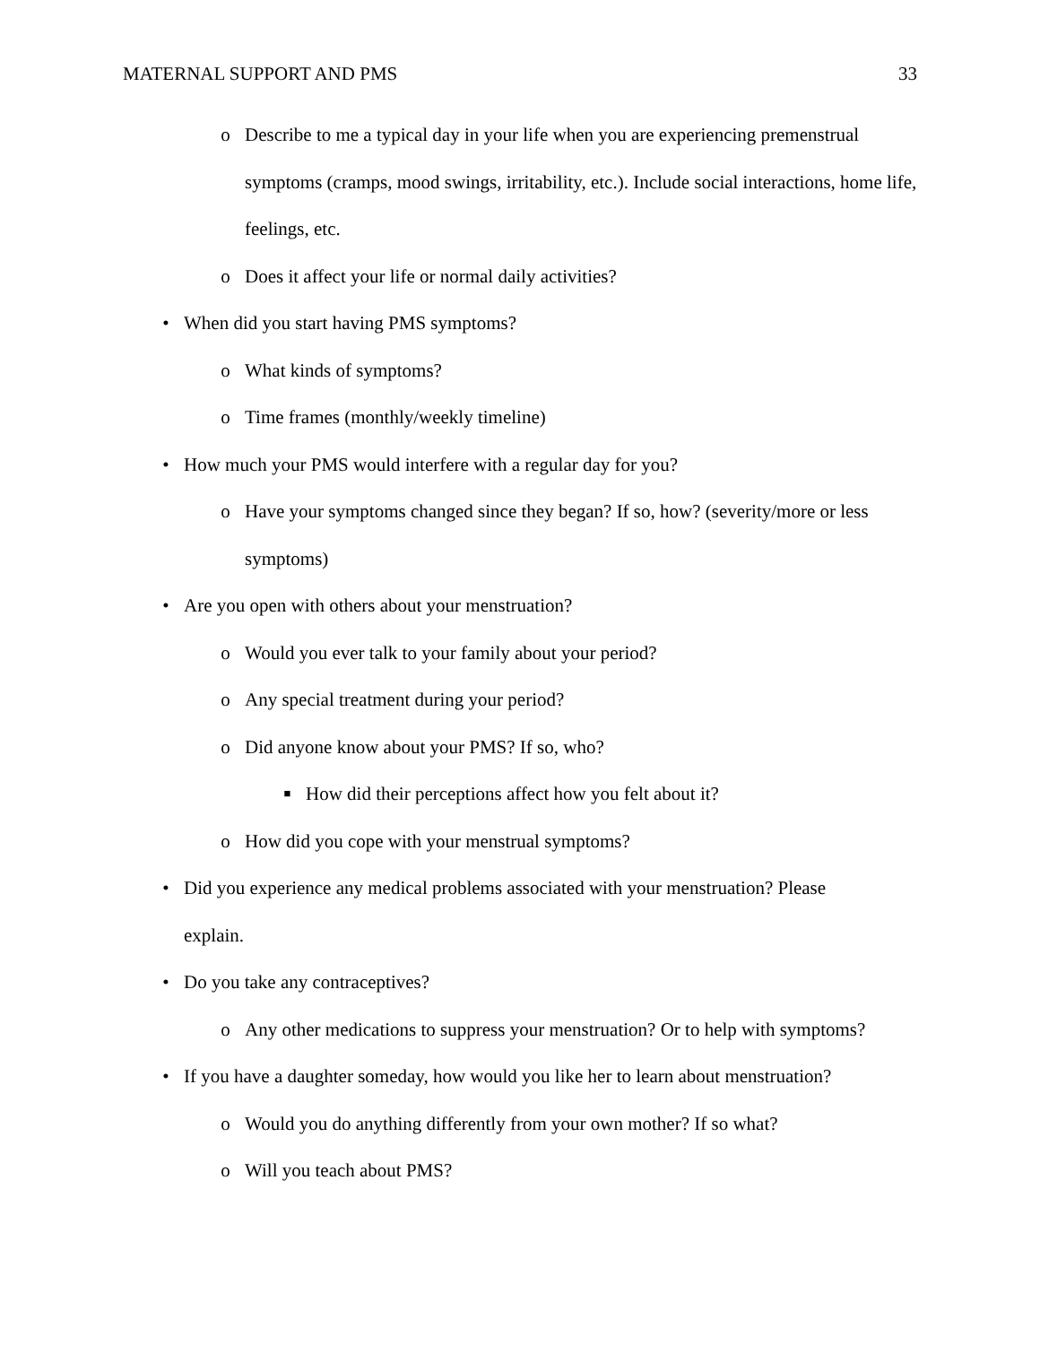MATERNAL SUPPORT AND PMS 33
o Describe to me a typical day in your life when you are experiencing premenstrual symptoms (cramps, mood swings, irritability, etc.). Include social interactions, home life, feelings, etc.
o Does it affect your life or normal daily activities?
• When did you start having PMS symptoms?
o What kinds of symptoms?
o Time frames (monthly/weekly timeline)
• How much your PMS would interfere with a regular day for you?
o Have your symptoms changed since they began? If so, how? (severity/more or less symptoms)
• Are you open with others about your menstruation?
o Would you ever talk to your family about your period?
o Any special treatment during your period?
o Did anyone know about your PMS? If so, who?
■ How did their perceptions affect how you felt about it?
o How did you cope with your menstrual symptoms?
• Did you experience any medical problems associated with your menstruation? Please explain.
• Do you take any contraceptives?
o Any other medications to suppress your menstruation? Or to help with symptoms?
• If you have a daughter someday, how would you like her to learn about menstruation?
o Would you do anything differently from your own mother? If so what?
o Will you teach about PMS?